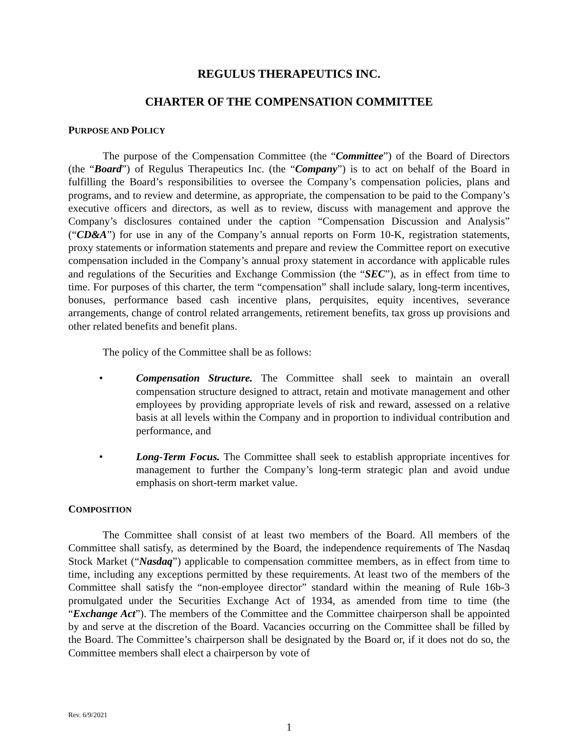REGULUS THERAPEUTICS INC.
CHARTER OF THE COMPENSATION COMMITTEE
PURPOSE AND POLICY
The purpose of the Compensation Committee (the “Committee”) of the Board of Directors (the “Board”) of Regulus Therapeutics Inc. (the “Company”) is to act on behalf of the Board in fulfilling the Board’s responsibilities to oversee the Company’s compensation policies, plans and programs, and to review and determine, as appropriate, the compensation to be paid to the Company’s executive officers and directors, as well as to review, discuss with management and approve the Company’s disclosures contained under the caption “Compensation Discussion and Analysis” (“CD&A”) for use in any of the Company’s annual reports on Form 10-K, registration statements, proxy statements or information statements and prepare and review the Committee report on executive compensation included in the Company’s annual proxy statement in accordance with applicable rules and regulations of the Securities and Exchange Commission (the “SEC”), as in effect from time to time. For purposes of this charter, the term “compensation” shall include salary, long-term incentives, bonuses, performance based cash incentive plans, perquisites, equity incentives, severance arrangements, change of control related arrangements, retirement benefits, tax gross up provisions and other related benefits and benefit plans.
The policy of the Committee shall be as follows:
• Compensation Structure. The Committee shall seek to maintain an overall compensation structure designed to attract, retain and motivate management and other employees by providing appropriate levels of risk and reward, assessed on a relative basis at all levels within the Company and in proportion to individual contribution and performance, and
• Long-Term Focus. The Committee shall seek to establish appropriate incentives for management to further the Company’s long-term strategic plan and avoid undue emphasis on short-term market value.
COMPOSITION
The Committee shall consist of at least two members of the Board. All members of the Committee shall satisfy, as determined by the Board, the independence requirements of The Nasdaq Stock Market (“Nasdaq”) applicable to compensation committee members, as in effect from time to time, including any exceptions permitted by these requirements. At least two of the members of the Committee shall satisfy the “non-employee director” standard within the meaning of Rule 16b-3 promulgated under the Securities Exchange Act of 1934, as amended from time to time (the “Exchange Act”). The members of the Committee and the Committee chairperson shall be appointed by and serve at the discretion of the Board. Vacancies occurring on the Committee shall be filled by the Board. The Committee’s chairperson shall be designated by the Board or, if it does not do so, the Committee members shall elect a chairperson by vote of
Rev. 6/9/2021
1